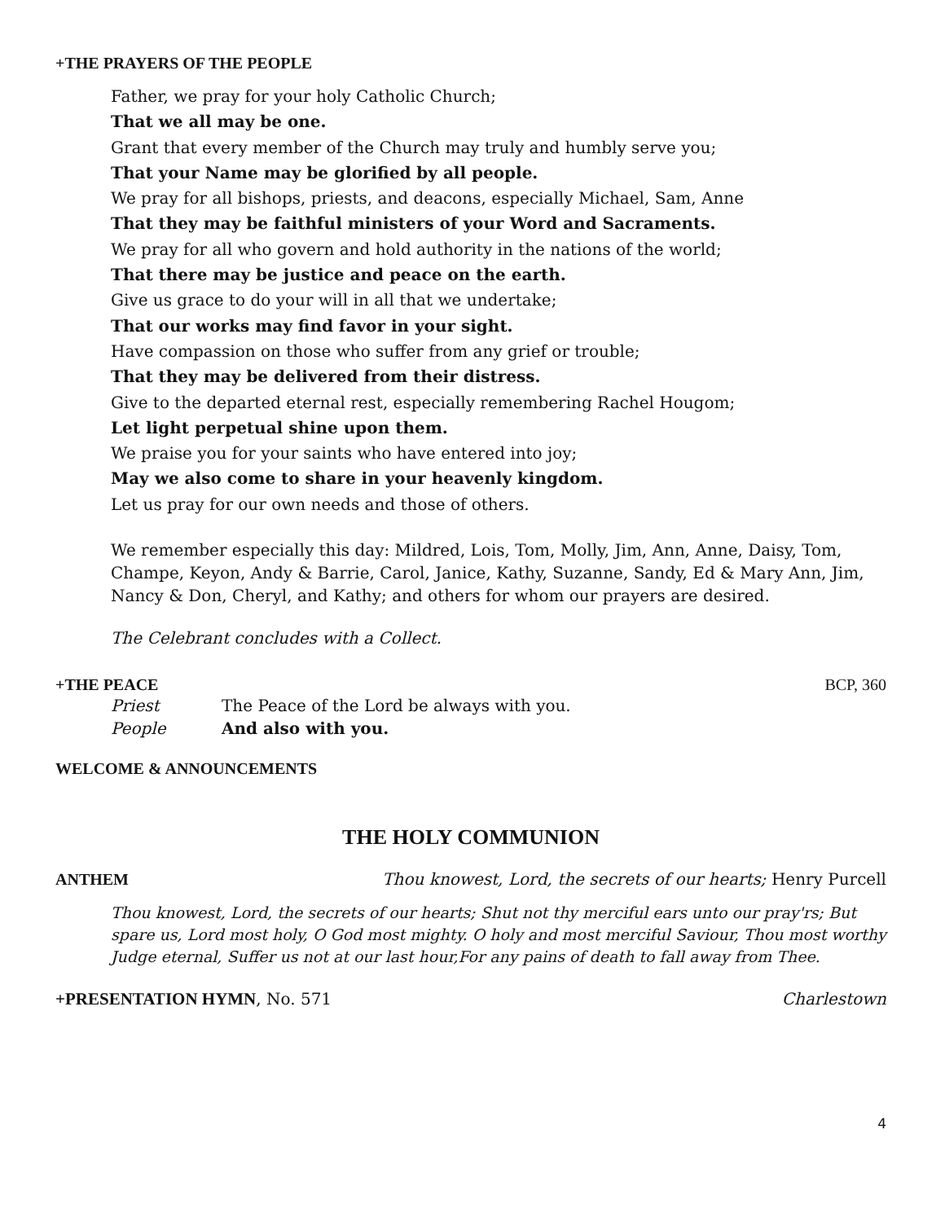+THE PRAYERS OF THE PEOPLE
Father, we pray for your holy Catholic Church;
That we all may be one.
Grant that every member of the Church may truly and humbly serve you;
That your Name may be glorified by all people.
We pray for all bishops, priests, and deacons, especially Michael, Sam, Anne
That they may be faithful ministers of your Word and Sacraments.
We pray for all who govern and hold authority in the nations of the world;
That there may be justice and peace on the earth.
Give us grace to do your will in all that we undertake;
That our works may find favor in your sight.
Have compassion on those who suffer from any grief or trouble;
That they may be delivered from their distress.
Give to the departed eternal rest, especially remembering Rachel Hougom;
Let light perpetual shine upon them.
We praise you for your saints who have entered into joy;
May we also come to share in your heavenly kingdom.
Let us pray for our own needs and those of others.
We remember especially this day: Mildred, Lois, Tom, Molly, Jim, Ann, Anne, Daisy, Tom, Champe, Keyon, Andy & Barrie, Carol, Janice, Kathy, Suzanne, Sandy, Ed & Mary Ann, Jim, Nancy & Don, Cheryl, and Kathy; and others for whom our prayers are desired.
The Celebrant concludes with a Collect.
+THE PEACE BCP, 360
| Priest | The Peace of the Lord be always with you. |
| People | And also with you. |
WELCOME & ANNOUNCEMENTS
THE HOLY COMMUNION
ANTHEM Thou knowest, Lord, the secrets of our hearts; Henry Purcell
Thou knowest, Lord, the secrets of our hearts; Shut not thy merciful ears unto our pray'rs; But spare us, Lord most holy, O God most mighty. O holy and most merciful Saviour, Thou most worthy Judge eternal, Suffer us not at our last hour,For any pains of death to fall away from Thee.
+PRESENTATION HYMN, No. 571 Charlestown
4